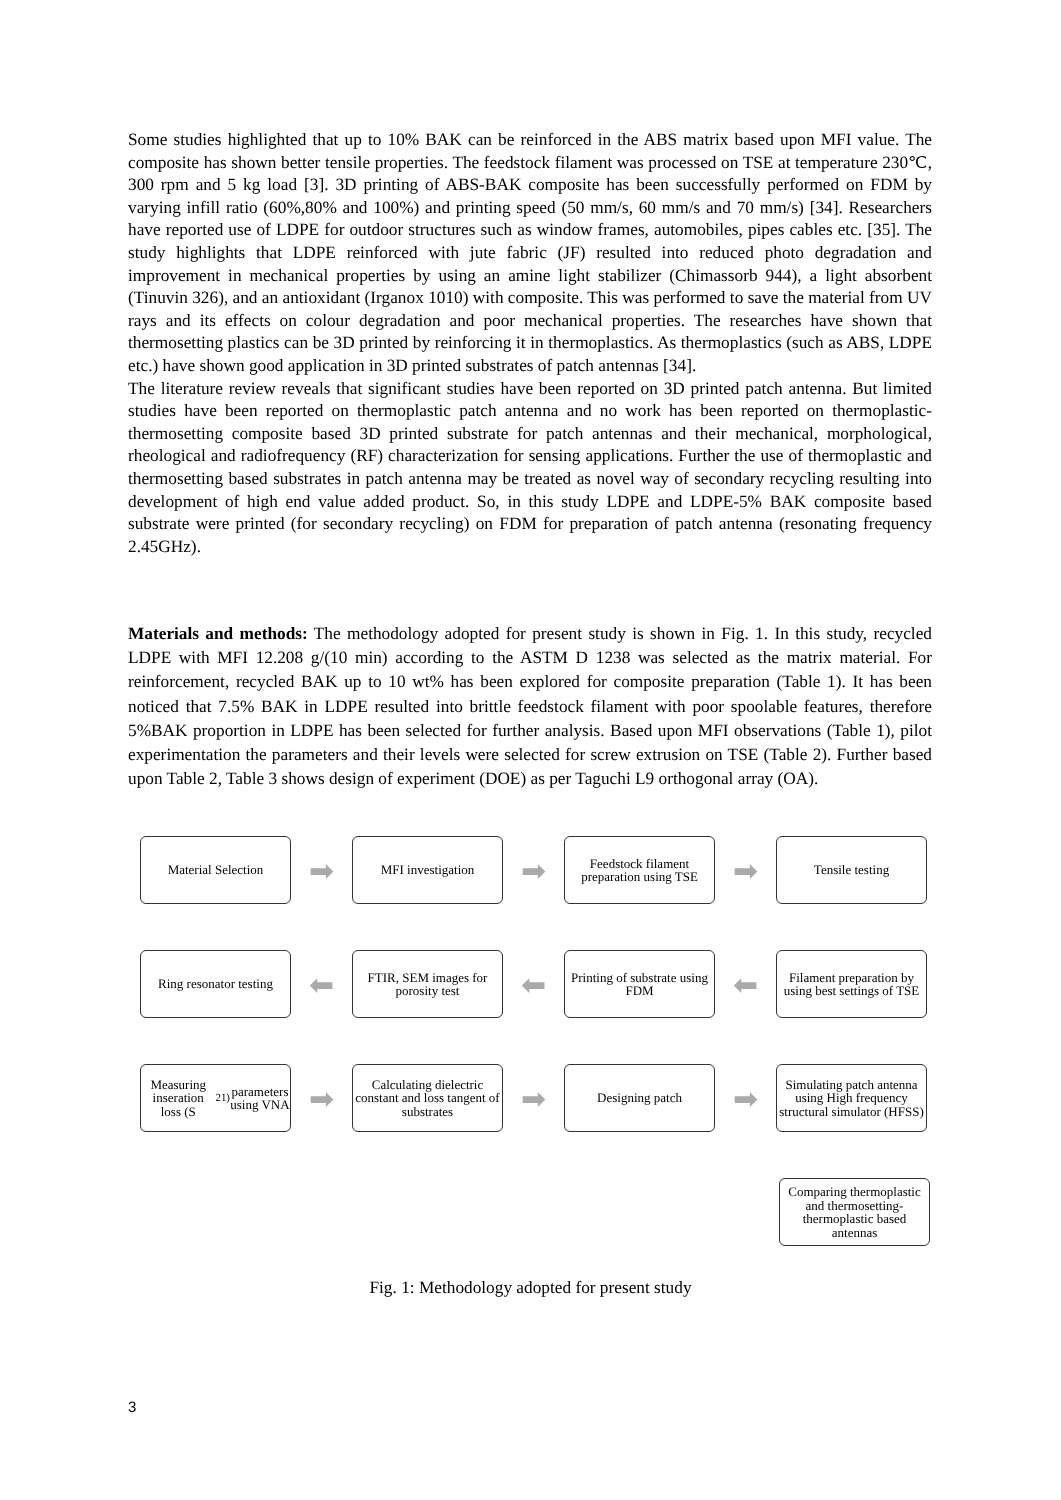Some studies highlighted that up to 10% BAK can be reinforced in the ABS matrix based upon MFI value. The composite has shown better tensile properties. The feedstock filament was processed on TSE at temperature 230℃, 300 rpm and 5 kg load [3]. 3D printing of ABS-BAK composite has been successfully performed on FDM by varying infill ratio (60%,80% and 100%) and printing speed (50 mm/s, 60 mm/s and 70 mm/s) [34]. Researchers have reported use of LDPE for outdoor structures such as window frames, automobiles, pipes cables etc. [35]. The study highlights that LDPE reinforced with jute fabric (JF) resulted into reduced photo degradation and improvement in mechanical properties by using an amine light stabilizer (Chimassorb 944), a light absorbent (Tinuvin 326), and an antioxidant (Irganox 1010) with composite. This was performed to save the material from UV rays and its effects on colour degradation and poor mechanical properties. The researches have shown that thermosetting plastics can be 3D printed by reinforcing it in thermoplastics. As thermoplastics (such as ABS, LDPE etc.) have shown good application in 3D printed substrates of patch antennas [34].
The literature review reveals that significant studies have been reported on 3D printed patch antenna. But limited studies have been reported on thermoplastic patch antenna and no work has been reported on thermoplastic-thermosetting composite based 3D printed substrate for patch antennas and their mechanical, morphological, rheological and radiofrequency (RF) characterization for sensing applications. Further the use of thermoplastic and thermosetting based substrates in patch antenna may be treated as novel way of secondary recycling resulting into development of high end value added product. So, in this study LDPE and LDPE-5% BAK composite based substrate were printed (for secondary recycling) on FDM for preparation of patch antenna (resonating frequency 2.45GHz).
Materials and methods: The methodology adopted for present study is shown in Fig. 1. In this study, recycled LDPE with MFI 12.208 g/(10 min) according to the ASTM D 1238 was selected as the matrix material. For reinforcement, recycled BAK up to 10 wt% has been explored for composite preparation (Table 1). It has been noticed that 7.5% BAK in LDPE resulted into brittle feedstock filament with poor spoolable features, therefore 5%BAK proportion in LDPE has been selected for further analysis. Based upon MFI observations (Table 1), pilot experimentation the parameters and their levels were selected for screw extrusion on TSE (Table 2). Further based upon Table 2, Table 3 shows design of experiment (DOE) as per Taguchi L9 orthogonal array (OA).
Material Selection
➡
MFI investigation
➡
Feedstock filament preparation using TSE
➡
Tensile testing
Ring resonator testing
⬅
FTIR, SEM images for porosity test
⬅
Printing of substrate using FDM
⬅
Filament preparation by using best settings of TSE
Measuring inseration loss (S<sub>21)</sub> parameters using VNA
➡
Calculating dielectric constant and loss tangent of substrates
➡
Designing patch
➡
Simulating patch antenna using High frequency structural simulator (HFSS)
Comparing thermoplastic and thermosetting-thermoplastic based antennas
Fig. 1: Methodology adopted for present study
3